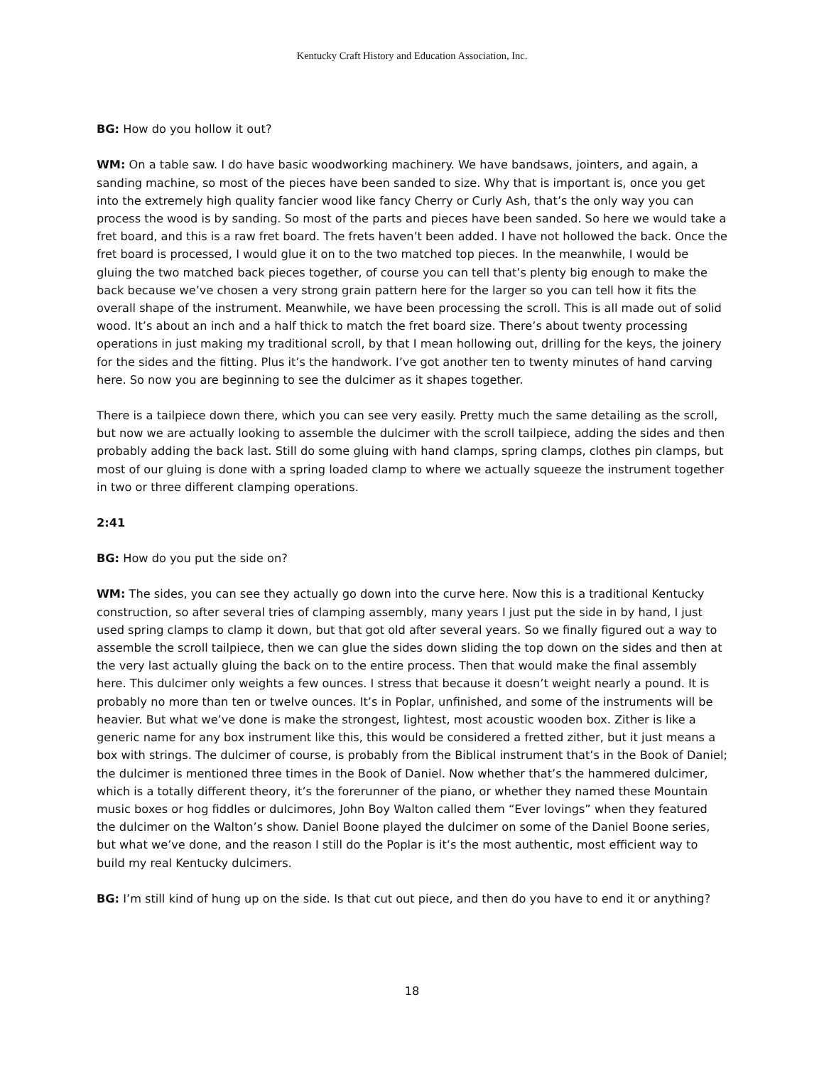Kentucky Craft History and Education Association, Inc.
BG: How do you hollow it out?
WM: On a table saw. I do have basic woodworking machinery. We have bandsaws, jointers, and again, a sanding machine, so most of the pieces have been sanded to size. Why that is important is, once you get into the extremely high quality fancier wood like fancy Cherry or Curly Ash, that’s the only way you can process the wood is by sanding. So most of the parts and pieces have been sanded. So here we would take a fret board, and this is a raw fret board. The frets haven’t been added. I have not hollowed the back. Once the fret board is processed, I would glue it on to the two matched top pieces. In the meanwhile, I would be gluing the two matched back pieces together, of course you can tell that’s plenty big enough to make the back because we’ve chosen a very strong grain pattern here for the larger so you can tell how it fits the overall shape of the instrument. Meanwhile, we have been processing the scroll. This is all made out of solid wood. It’s about an inch and a half thick to match the fret board size. There’s about twenty processing operations in just making my traditional scroll, by that I mean hollowing out, drilling for the keys, the joinery for the sides and the fitting. Plus it’s the handwork. I’ve got another ten to twenty minutes of hand carving here. So now you are beginning to see the dulcimer as it shapes together.
There is a tailpiece down there, which you can see very easily. Pretty much the same detailing as the scroll, but now we are actually looking to assemble the dulcimer with the scroll tailpiece, adding the sides and then probably adding the back last. Still do some gluing with hand clamps, spring clamps, clothes pin clamps, but most of our gluing is done with a spring loaded clamp to where we actually squeeze the instrument together in two or three different clamping operations.
2:41
BG: How do you put the side on?
WM: The sides, you can see they actually go down into the curve here. Now this is a traditional Kentucky construction, so after several tries of clamping assembly, many years I just put the side in by hand, I just used spring clamps to clamp it down, but that got old after several years. So we finally figured out a way to assemble the scroll tailpiece, then we can glue the sides down sliding the top down on the sides and then at the very last actually gluing the back on to the entire process. Then that would make the final assembly here. This dulcimer only weights a few ounces. I stress that because it doesn’t weight nearly a pound. It is probably no more than ten or twelve ounces. It’s in Poplar, unfinished, and some of the instruments will be heavier. But what we’ve done is make the strongest, lightest, most acoustic wooden box. Zither is like a generic name for any box instrument like this, this would be considered a fretted zither, but it just means a box with strings. The dulcimer of course, is probably from the Biblical instrument that’s in the Book of Daniel; the dulcimer is mentioned three times in the Book of Daniel. Now whether that’s the hammered dulcimer, which is a totally different theory, it’s the forerunner of the piano, or whether they named these Mountain music boxes or hog fiddles or dulcimores, John Boy Walton called them “Ever lovings” when they featured the dulcimer on the Walton’s show. Daniel Boone played the dulcimer on some of the Daniel Boone series, but what we’ve done, and the reason I still do the Poplar is it’s the most authentic, most efficient way to build my real Kentucky dulcimers.
BG: I’m still kind of hung up on the side. Is that cut out piece, and then do you have to end it or anything?
18